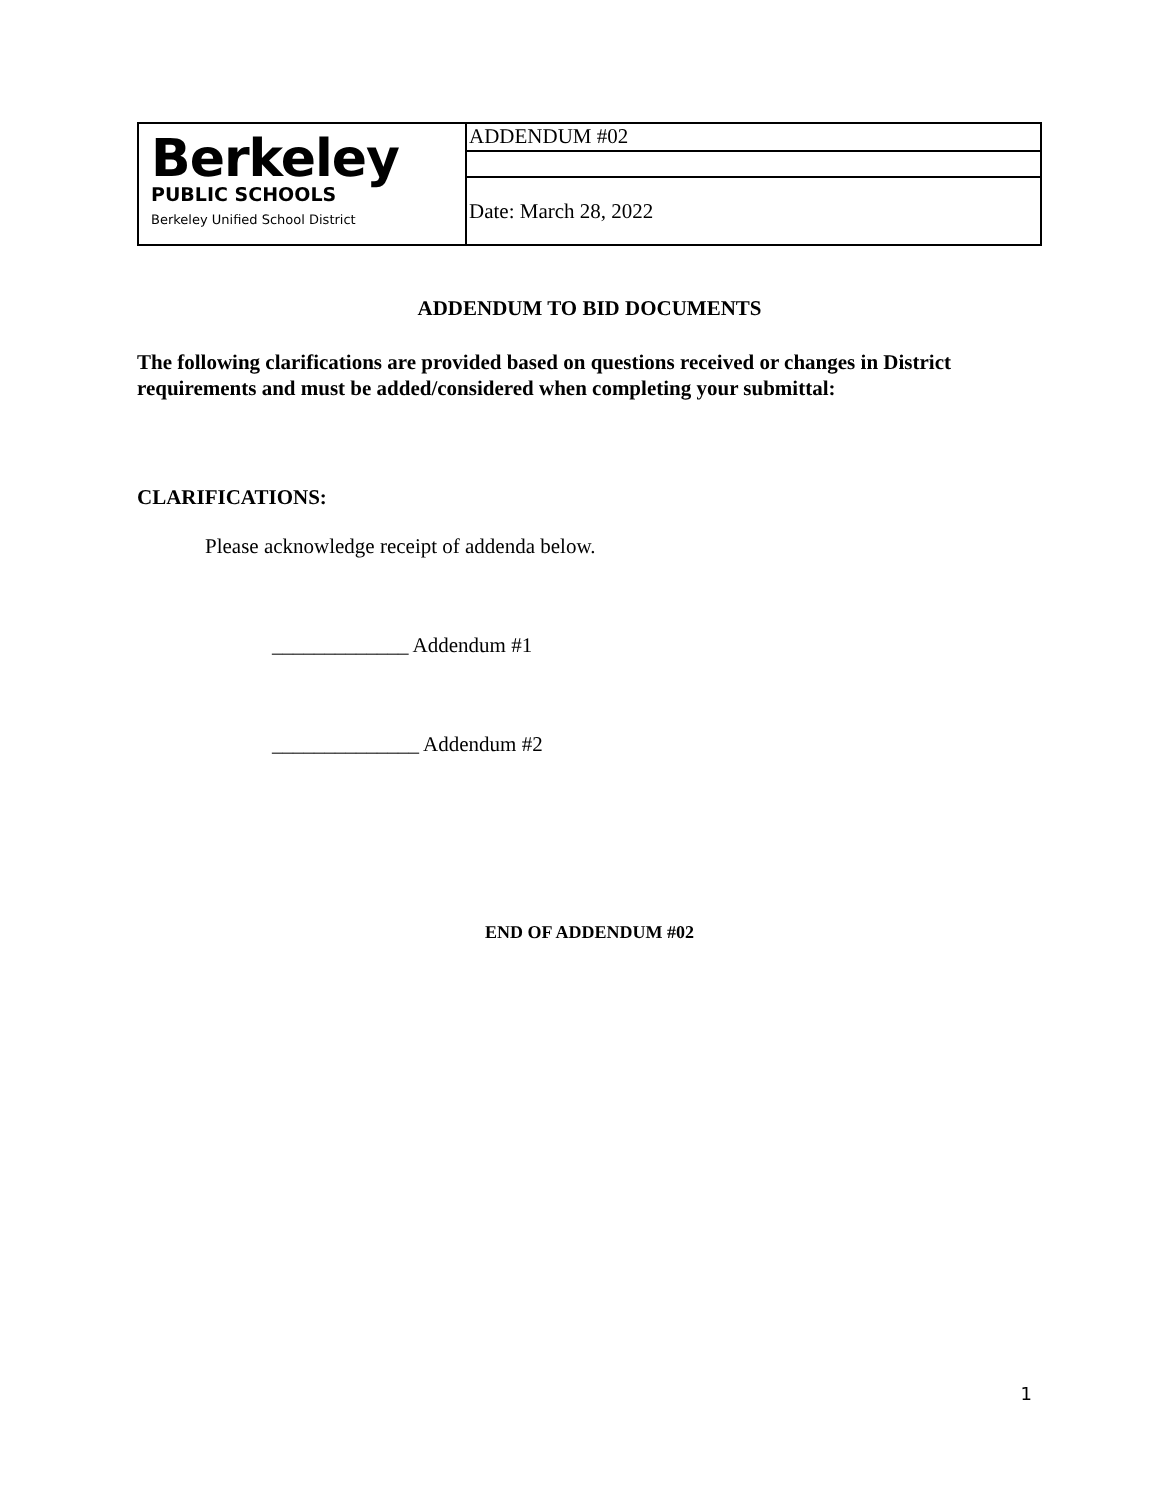| Berkeley PUBLIC SCHOOLS Berkeley Unified School District | ADDENDUM #02 |
| | Date: March 28, 2022 |
ADDENDUM TO BID DOCUMENTS
The following clarifications are provided based on questions received or changes in District requirements and must be added/considered when completing your submittal:
CLARIFICATIONS:
Please acknowledge receipt of addenda below.
_____________ Addendum #1
______________ Addendum #2
END OF ADDENDUM #02
1